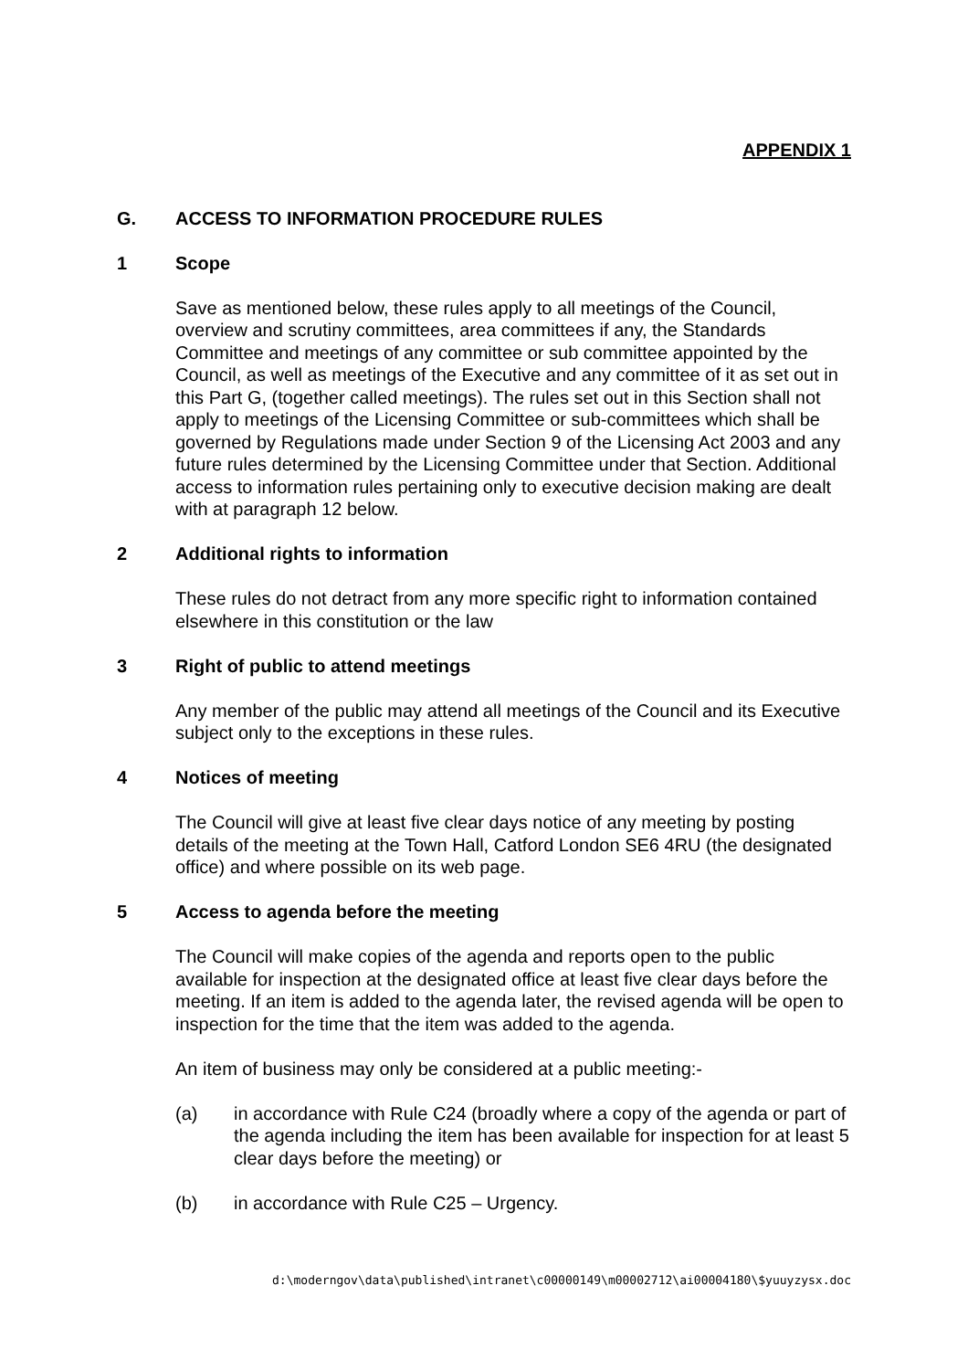APPENDIX 1
G. ACCESS TO INFORMATION PROCEDURE RULES
1 Scope
Save as mentioned below, these rules apply to all meetings of the Council, overview and scrutiny committees, area committees if any, the Standards Committee and meetings of any committee or sub committee appointed by the Council, as well as meetings of the Executive and any committee of it as set out in this Part G, (together called meetings). The rules set out in this Section shall not apply to meetings of the Licensing Committee or sub-committees which shall be governed by Regulations made under Section 9 of the Licensing Act 2003 and any future rules determined by the Licensing Committee under that Section. Additional access to information rules pertaining only to executive decision making are dealt with at paragraph 12 below.
2 Additional rights to information
These rules do not detract from any more specific right to information contained elsewhere in this constitution or the law
3 Right of public to attend meetings
Any member of the public may attend all meetings of the Council and its Executive subject only to the exceptions in these rules.
4 Notices of meeting
The Council will give at least five clear days notice of any meeting by posting details of the meeting at the Town Hall, Catford London SE6 4RU (the designated office) and where possible on its web page.
5 Access to agenda before the meeting
The Council will make copies of the agenda and reports open to the public available for inspection at the designated office at least five clear days before the meeting. If an item is added to the agenda later, the revised agenda will be open to inspection for the time that the item was added to the agenda.
An item of business may only be considered at a public meeting:-
(a) in accordance with Rule C24 (broadly where a copy of the agenda or part of the agenda including the item has been available for inspection for at least 5 clear days before the meeting) or
(b) in accordance with Rule C25 – Urgency.
d:\moderngov\data\published\intranet\c00000149\m00002712\ai00004180\$yuuyzysx.doc